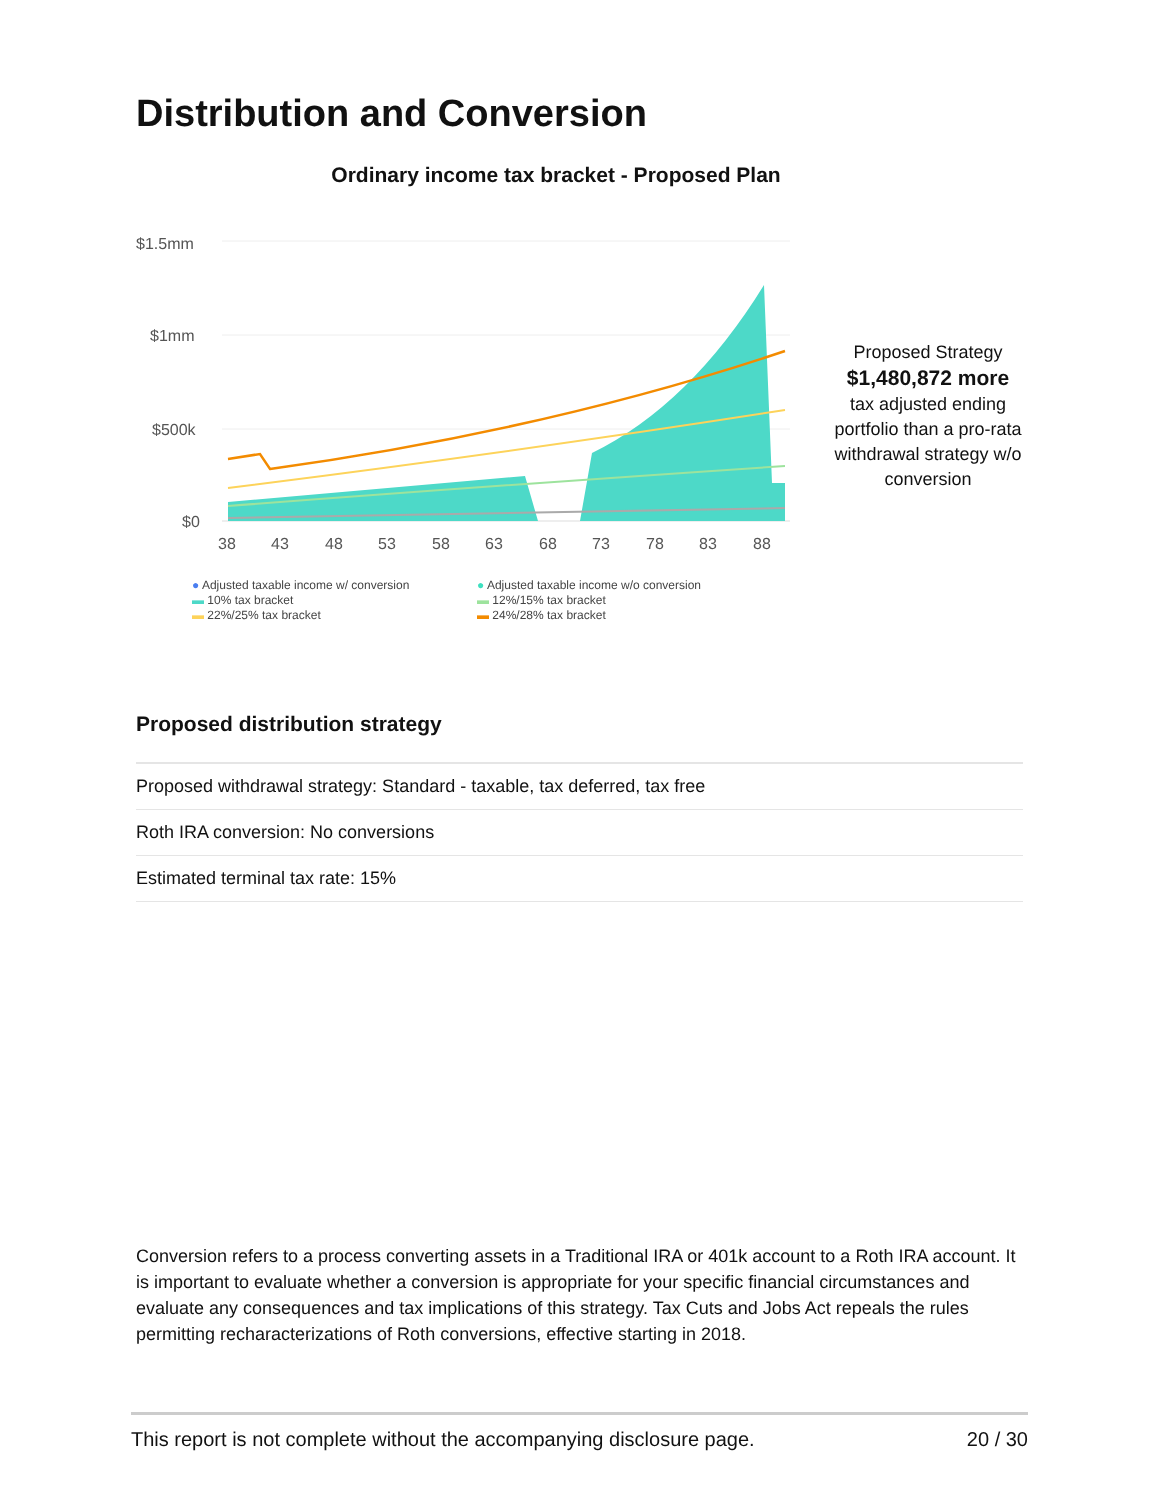Distribution and Conversion
Ordinary income tax bracket - Proposed Plan
$1.5mm
$1mm
$500k
$0
38
43
48
53
58
63
68
73
78
83
88
Proposed Strategy
$1,480,872 more
tax adjusted ending portfolio than a pro-rata withdrawal strategy w/o conversion
● Adjusted taxable income w/ conversion ● Adjusted taxable income w/o conversion ▬ 10% tax bracket ▬ 12%/15% tax bracket ▬ 22%/25% tax bracket ▬ 24%/28% tax bracket
Proposed distribution strategy
| Proposed withdrawal strategy: Standard - taxable, tax deferred, tax free |
| Roth IRA conversion: No conversions |
| Estimated terminal tax rate: 15% |
Conversion refers to a process converting assets in a Traditional IRA or 401k account to a Roth IRA account. It is important to evaluate whether a conversion is appropriate for your specific financial circumstances and evaluate any consequences and tax implications of this strategy. Tax Cuts and Jobs Act repeals the rules permitting recharacterizations of Roth conversions, effective starting in 2018.
This report is not complete without the accompanying disclosure page. 20 / 30